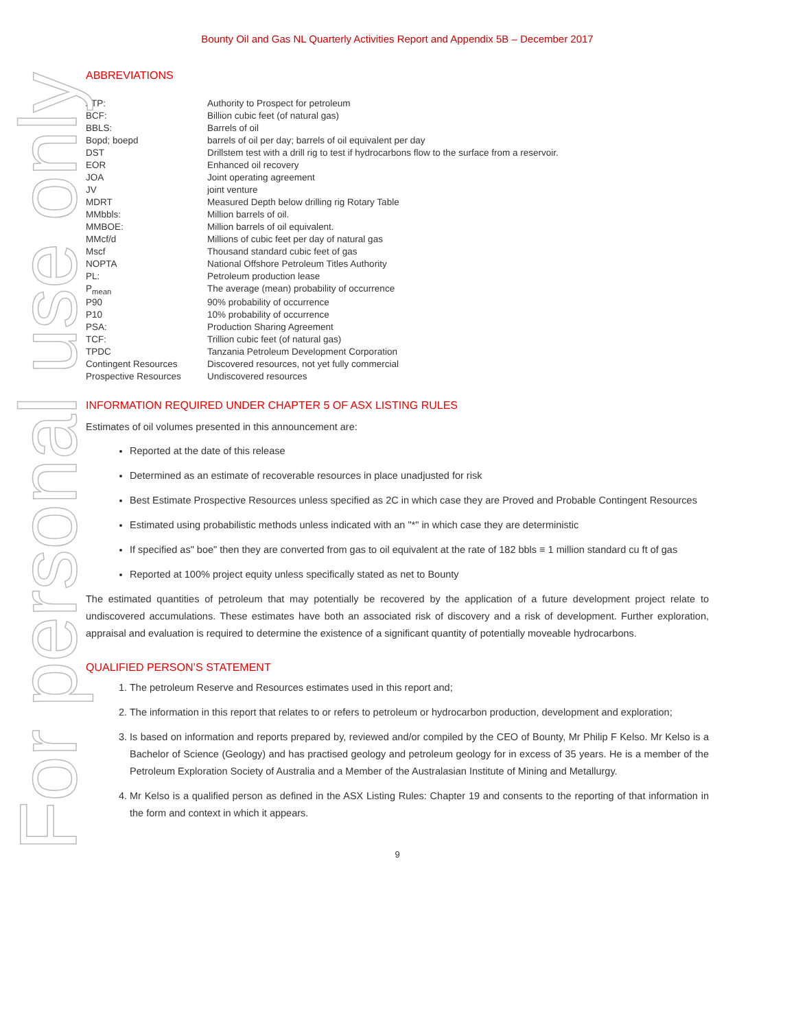For personal use only
Bounty Oil and Gas NL Quarterly Activities Report and Appendix 5B – December 2017
ABBREVIATIONS
| ATP: | Authority to Prospect for petroleum |
| BCF: | Billion cubic feet (of natural gas) |
| BBLS: | Barrels of oil |
| Bopd; boepd | barrels of oil per day; barrels of oil equivalent per day |
| DST | Drillstem test with a drill rig to test if hydrocarbons flow to the surface from a reservoir. |
| EOR | Enhanced oil recovery |
| JOA | Joint operating agreement |
| JV | joint venture |
| MDRT | Measured Depth below drilling rig Rotary Table |
| MMbbls: | Million barrels of oil. |
| MMBOE: | Million barrels of oil equivalent. |
| MMcf/d | Millions of cubic feet per day of natural gas |
| Mscf | Thousand standard cubic feet of gas |
| NOPTA | National Offshore Petroleum Titles Authority |
| PL: | Petroleum production lease |
| P<sub>mean</sub> | The average (mean) probability of occurrence |
| P90 | 90% probability of occurrence |
| P10 | 10% probability of occurrence |
| PSA: | Production Sharing Agreement |
| TCF: | Trillion cubic feet (of natural gas) |
| TPDC | Tanzania Petroleum Development Corporation |
| Contingent Resources | Discovered resources, not yet fully commercial |
| Prospective Resources | Undiscovered resources |
INFORMATION REQUIRED UNDER CHAPTER 5 OF ASX LISTING RULES
Estimates of oil volumes presented in this announcement are:
Reported at the date of this release
Determined as an estimate of recoverable resources in place unadjusted for risk
Best Estimate Prospective Resources unless specified as 2C in which case they are Proved and Probable Contingent Resources
Estimated using probabilistic methods unless indicated with an "*" in which case they are deterministic
If specified as" boe" then they are converted from gas to oil equivalent at the rate of 182 bbls ≡ 1 million standard cu ft of gas
Reported at 100% project equity unless specifically stated as net to Bounty
The estimated quantities of petroleum that may potentially be recovered by the application of a future development project relate to undiscovered accumulations. These estimates have both an associated risk of discovery and a risk of development. Further exploration, appraisal and evaluation is required to determine the existence of a significant quantity of potentially moveable hydrocarbons.
QUALIFIED PERSON’S STATEMENT
1. The petroleum Reserve and Resources estimates used in this report and;
2. The information in this report that relates to or refers to petroleum or hydrocarbon production, development and exploration;
3. Is based on information and reports prepared by, reviewed and/or compiled by the CEO of Bounty, Mr Philip F Kelso. Mr Kelso is a Bachelor of Science (Geology) and has practised geology and petroleum geology for in excess of 35 years. He is a member of the Petroleum Exploration Society of Australia and a Member of the Australasian Institute of Mining and Metallurgy.
4. Mr Kelso is a qualified person as defined in the ASX Listing Rules: Chapter 19 and consents to the reporting of that information in the form and context in which it appears.
9